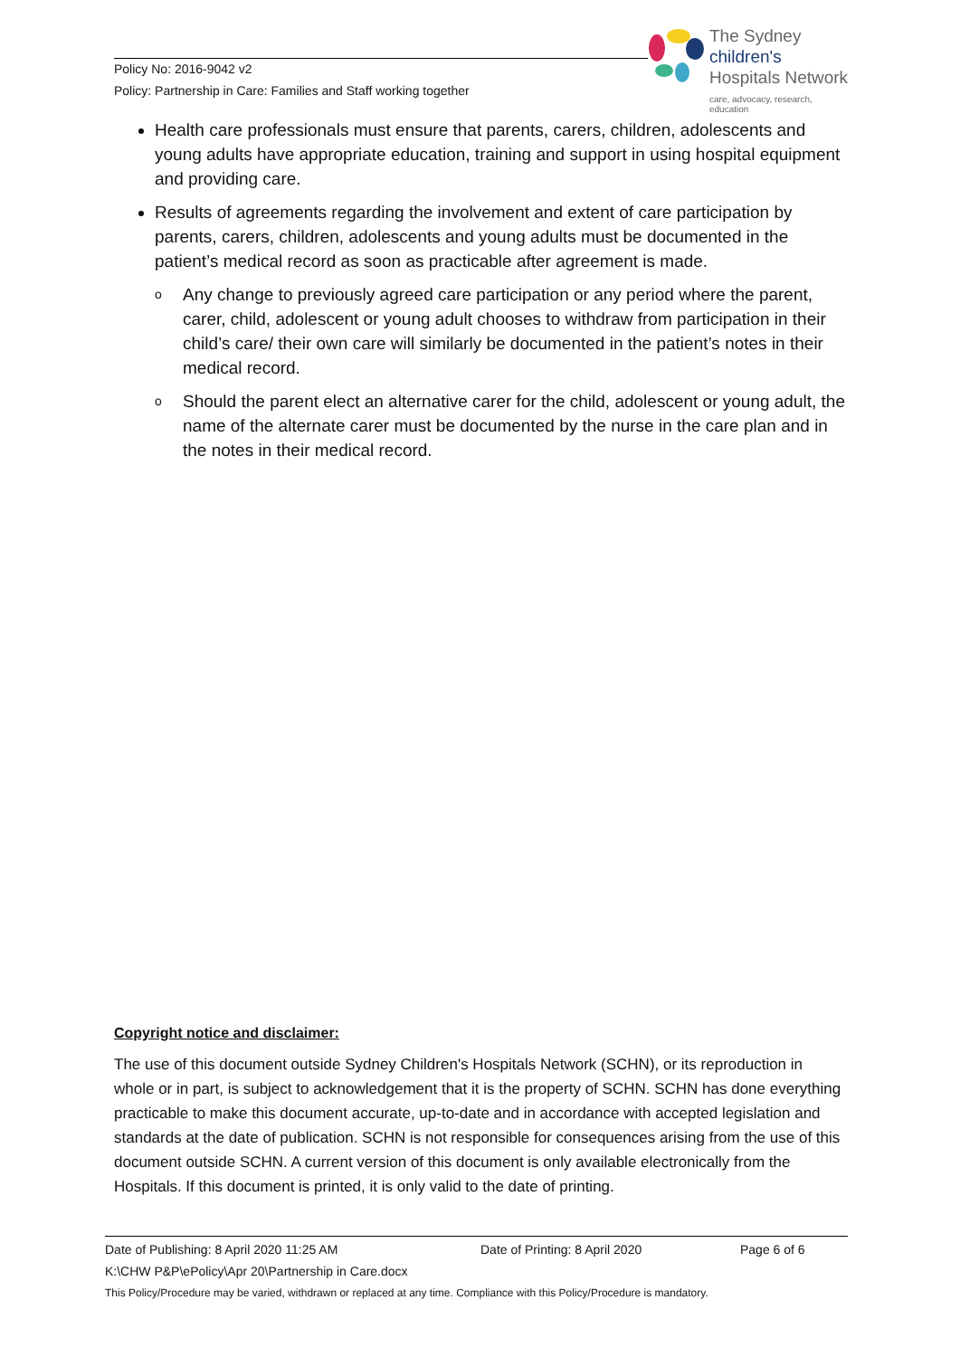Policy No: 2016-9042 v2
Policy: Partnership in Care: Families and Staff working together
The Sydney
children's
Hospitals Network
care, advocacy, research, education
Health care professionals must ensure that parents, carers, children, adolescents and young adults have appropriate education, training and support in using hospital equipment and providing care.
Results of agreements regarding the involvement and extent of care participation by parents, carers, children, adolescents and young adults must be documented in the patient’s medical record as soon as practicable after agreement is made.
o Any change to previously agreed care participation or any period where the parent, carer, child, adolescent or young adult chooses to withdraw from participation in their child’s care/ their own care will similarly be documented in the patient’s notes in their medical record.
o Should the parent elect an alternative carer for the child, adolescent or young adult, the name of the alternate carer must be documented by the nurse in the care plan and in the notes in their medical record.
Copyright notice and disclaimer:
The use of this document outside Sydney Children's Hospitals Network (SCHN), or its reproduction in whole or in part, is subject to acknowledgement that it is the property of SCHN. SCHN has done everything practicable to make this document accurate, up-to-date and in accordance with accepted legislation and standards at the date of publication. SCHN is not responsible for consequences arising from the use of this document outside SCHN. A current version of this document is only available electronically from the Hospitals. If this document is printed, it is only valid to the date of printing.
Date of Publishing: 8 April 2020 11:25 AM Date of Printing: 8 April 2020 Page 6 of 6
K:\CHW P&P\ePolicy\Apr 20\Partnership in Care.docx
This Policy/Procedure may be varied, withdrawn or replaced at any time. Compliance with this Policy/Procedure is mandatory.